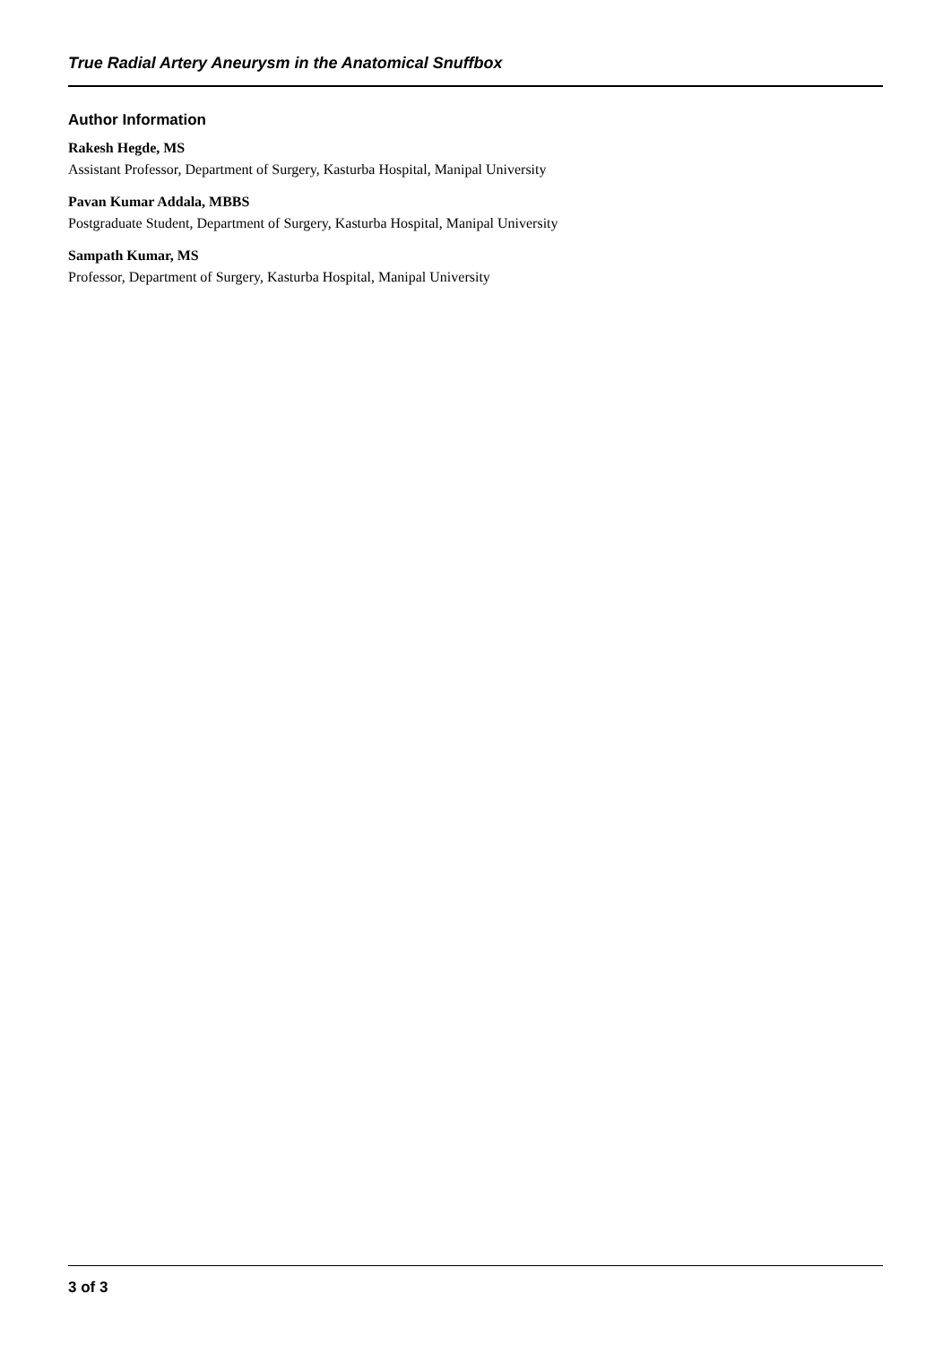True Radial Artery Aneurysm in the Anatomical Snuffbox
Author Information
Rakesh Hegde, MS
Assistant Professor, Department of Surgery, Kasturba Hospital, Manipal University
Pavan Kumar Addala, MBBS
Postgraduate Student, Department of Surgery, Kasturba Hospital, Manipal University
Sampath Kumar, MS
Professor, Department of Surgery, Kasturba Hospital, Manipal University
3 of 3